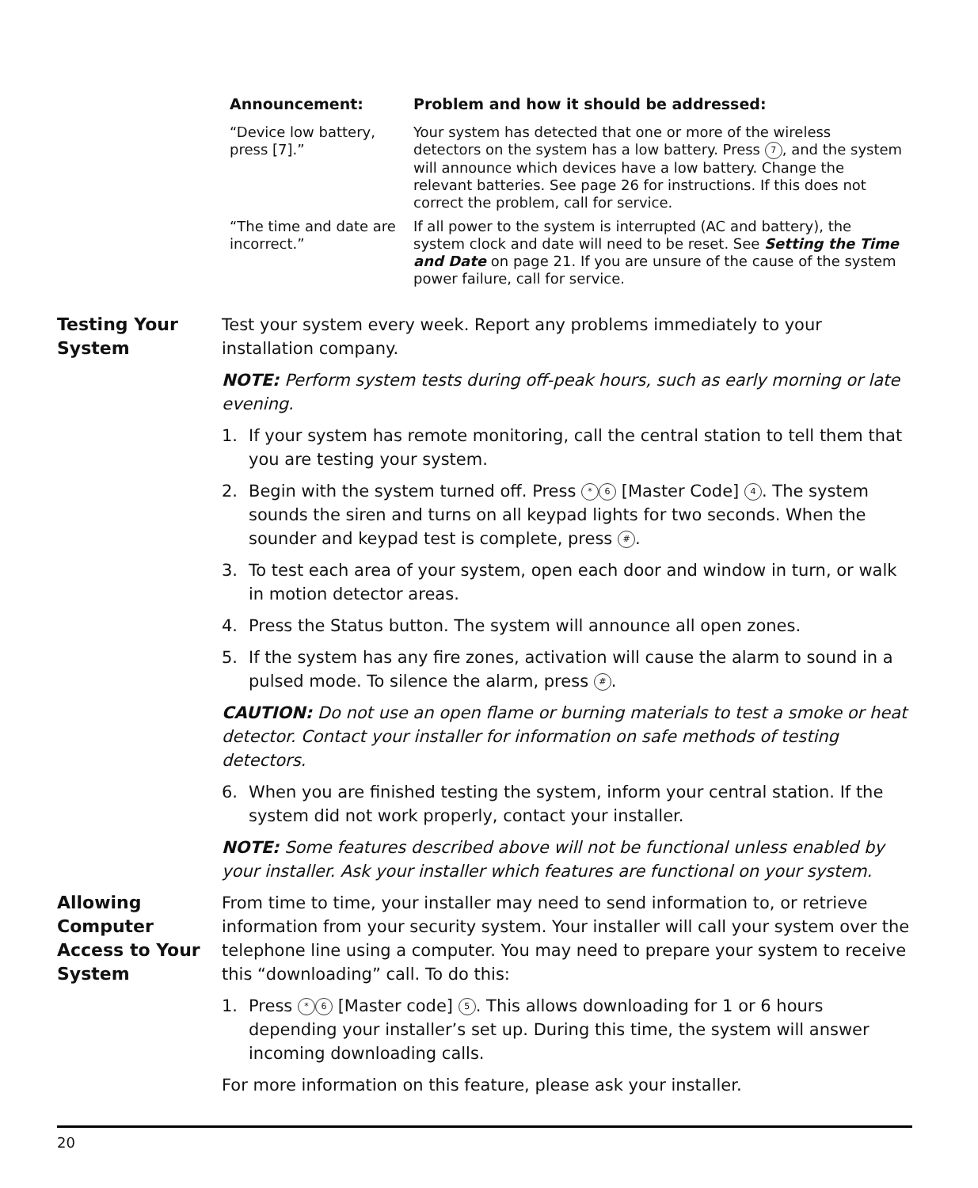| Announcement: | Problem and how it should be addressed: |
| --- | --- |
| “Device low battery, press [7].” | Your system has detected that one or more of the wireless detectors on the system has a low battery. Press 7 , and the system will announce which devices have a low battery. Change the relevant batteries. See page 26 for instructions. If this does not correct the problem, call for service. |
| “The time and date are incorrect.” | If all power to the system is interrupted (AC and battery), the system clock and date will need to be reset. See Setting the Time and Date on page 21. If you are unsure of the cause of the system power failure, call for service. |
Testing Your System
Test your system every week. Report any problems immediately to your installation company.
NOTE: Perform system tests during off-peak hours, such as early morning or late evening.
1. If your system has remote monitoring, call the central station to tell them that you are testing your system.
2. Begin with the system turned off. Press * 6 [Master Code] 4. The system sounds the siren and turns on all keypad lights for two seconds. When the sounder and keypad test is complete, press #.
3. To test each area of your system, open each door and window in turn, or walk in motion detector areas.
4. Press the Status button. The system will announce all open zones.
5. If the system has any fire zones, activation will cause the alarm to sound in a pulsed mode. To silence the alarm, press #.
CAUTION: Do not use an open flame or burning materials to test a smoke or heat detector. Contact your installer for information on safe methods of testing detectors.
6. When you are finished testing the system, inform your central station. If the system did not work properly, contact your installer.
NOTE: Some features described above will not be functional unless enabled by your installer. Ask your installer which features are functional on your system.
Allowing Computer Access to Your System
From time to time, your installer may need to send information to, or retrieve information from your security system. Your installer will call your system over the telephone line using a computer. You may need to prepare your system to receive this “downloading” call. To do this:
1. Press * 6 [Master code] 5. This allows downloading for 1 or 6 hours depending your installer’s set up. During this time, the system will answer incoming downloading calls.
For more information on this feature, please ask your installer.
20